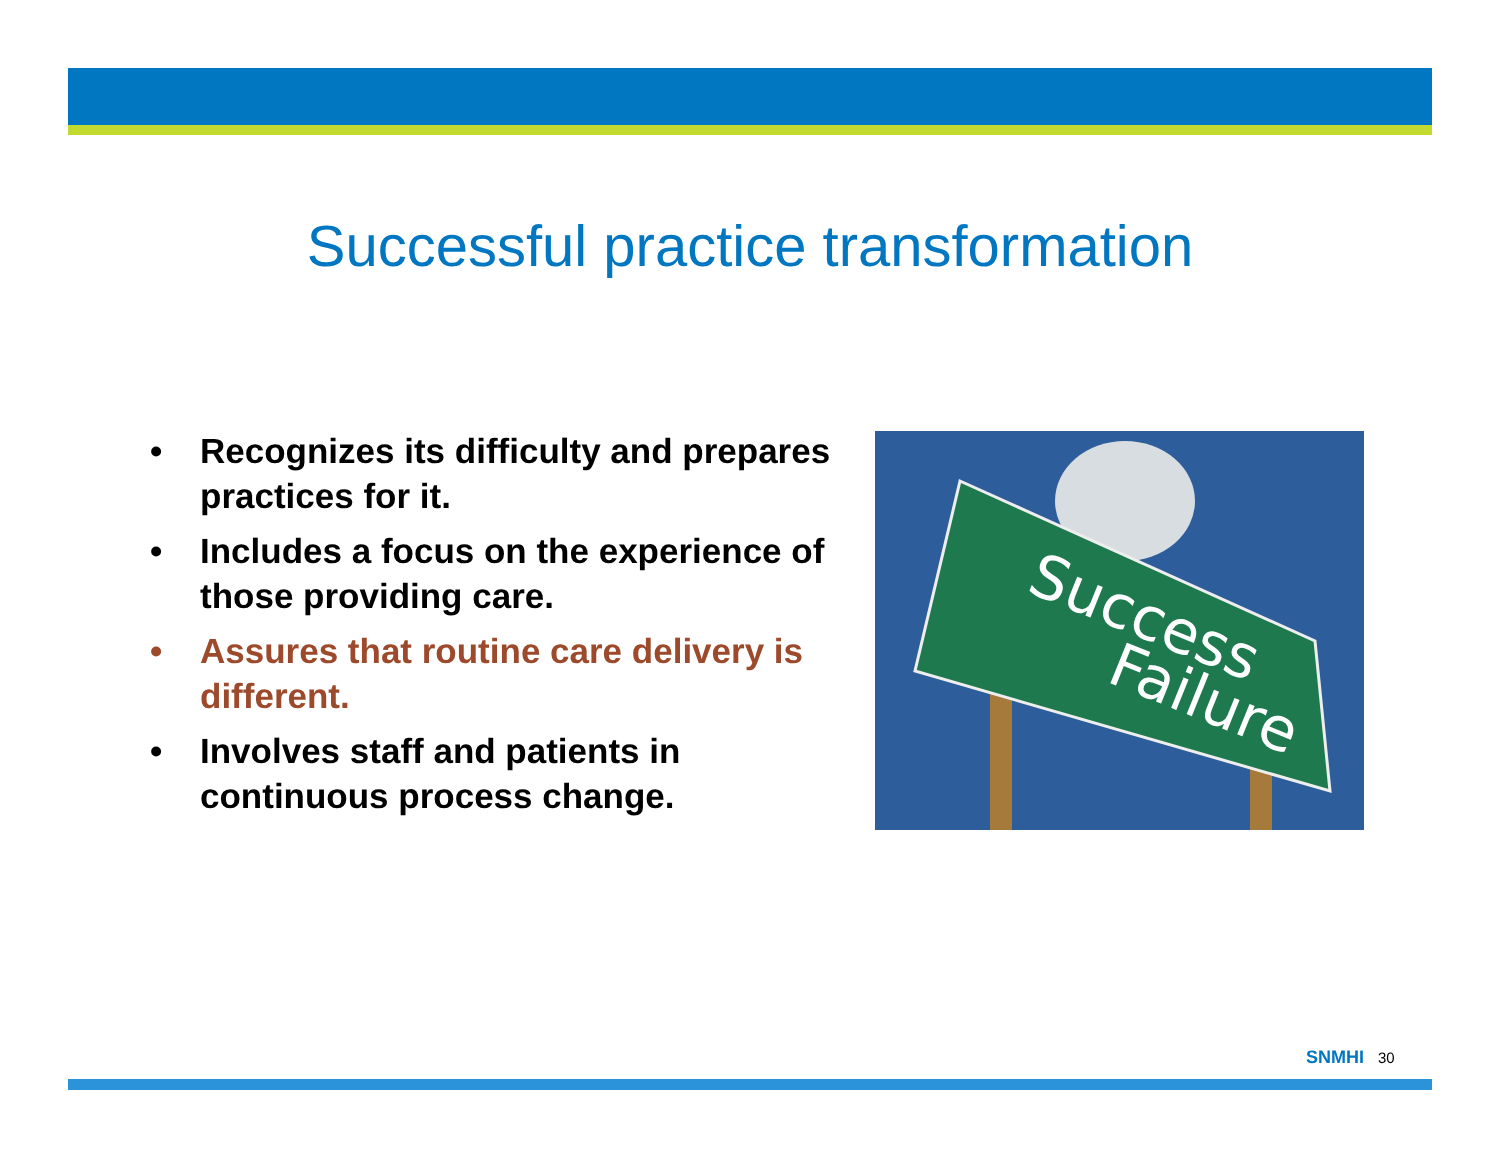Successful practice transformation
• Recognizes its difficulty and prepares practices for it.
• Includes a focus on the experience of those providing care.
• Assures that routine care delivery is different.
• Involves staff and patients in continuous process change.
Success
Failure
SNMHI 30